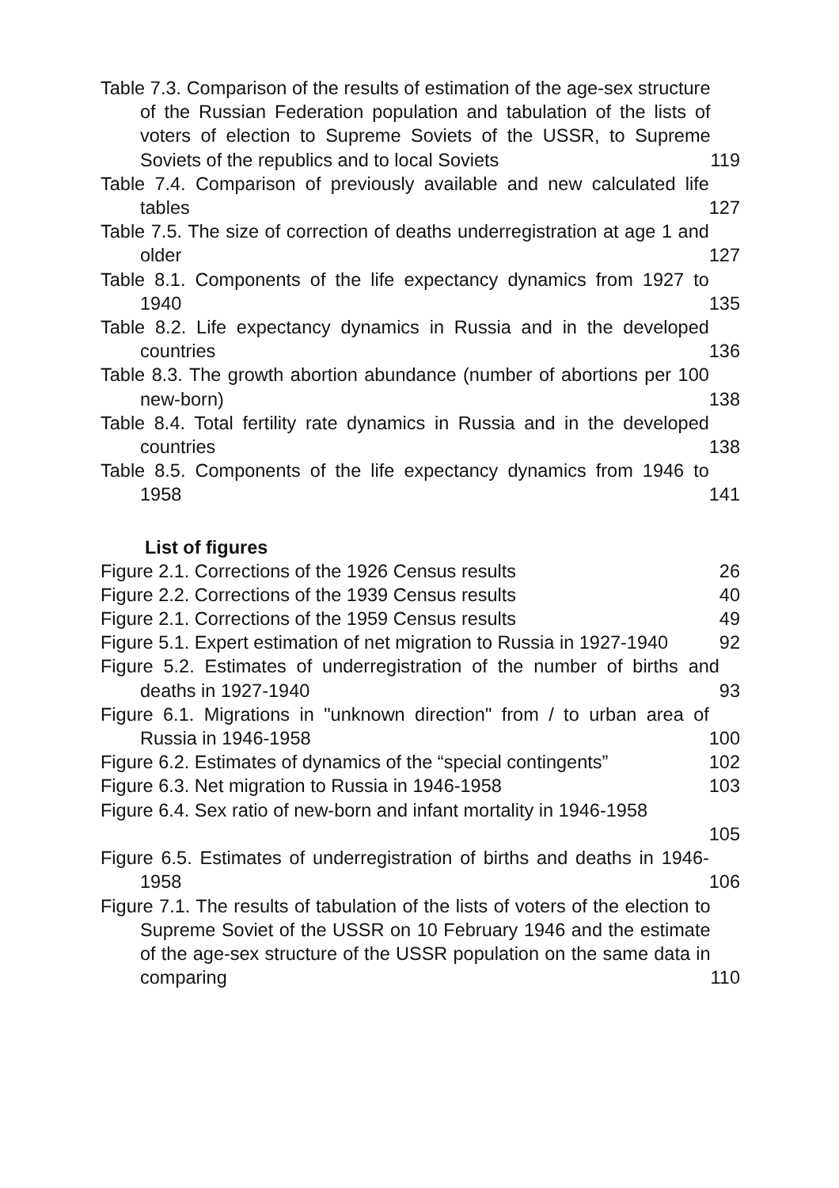Table 7.3. Comparison of the results of estimation of the age-sex structure of the Russian Federation population and tabulation of the lists of voters of election to Supreme Soviets of the USSR, to Supreme Soviets of the republics and to local Soviets
119
Table 7.4. Comparison of previously available and new calculated life tables
127
Table 7.5. The size of correction of deaths underregistration at age 1 and older
127
Table 8.1. Components of the life expectancy dynamics from 1927 to 1940
135
Table 8.2. Life expectancy dynamics in Russia and in the developed countries
136
Table 8.3. The growth abortion abundance (number of abortions per 100 new-born)
138
Table 8.4. Total fertility rate dynamics in Russia and in the developed countries
138
Table 8.5. Components of the life expectancy dynamics from 1946 to 1958
141
List of figures
Figure 2.1. Corrections of the 1926 Census results
26
Figure 2.2. Corrections of the 1939 Census results
40
Figure 2.1. Corrections of the 1959 Census results
49
Figure 5.1. Expert estimation of net migration to Russia in 1927-1940
92
Figure 5.2. Estimates of underregistration of the number of births and deaths in 1927-1940
93
Figure 6.1. Migrations in "unknown direction" from / to urban area of Russia in 1946-1958
100
Figure 6.2. Estimates of dynamics of the “special contingents”
102
Figure 6.3. Net migration to Russia in 1946-1958
103
Figure 6.4. Sex ratio of new-born and infant mortality in 1946-1958
105
Figure 6.5. Estimates of underregistration of births and deaths in 1946-1958
106
Figure 7.1. The results of tabulation of the lists of voters of the election to Supreme Soviet of the USSR on 10 February 1946 and the estimate of the age-sex structure of the USSR population on the same data in comparing
110